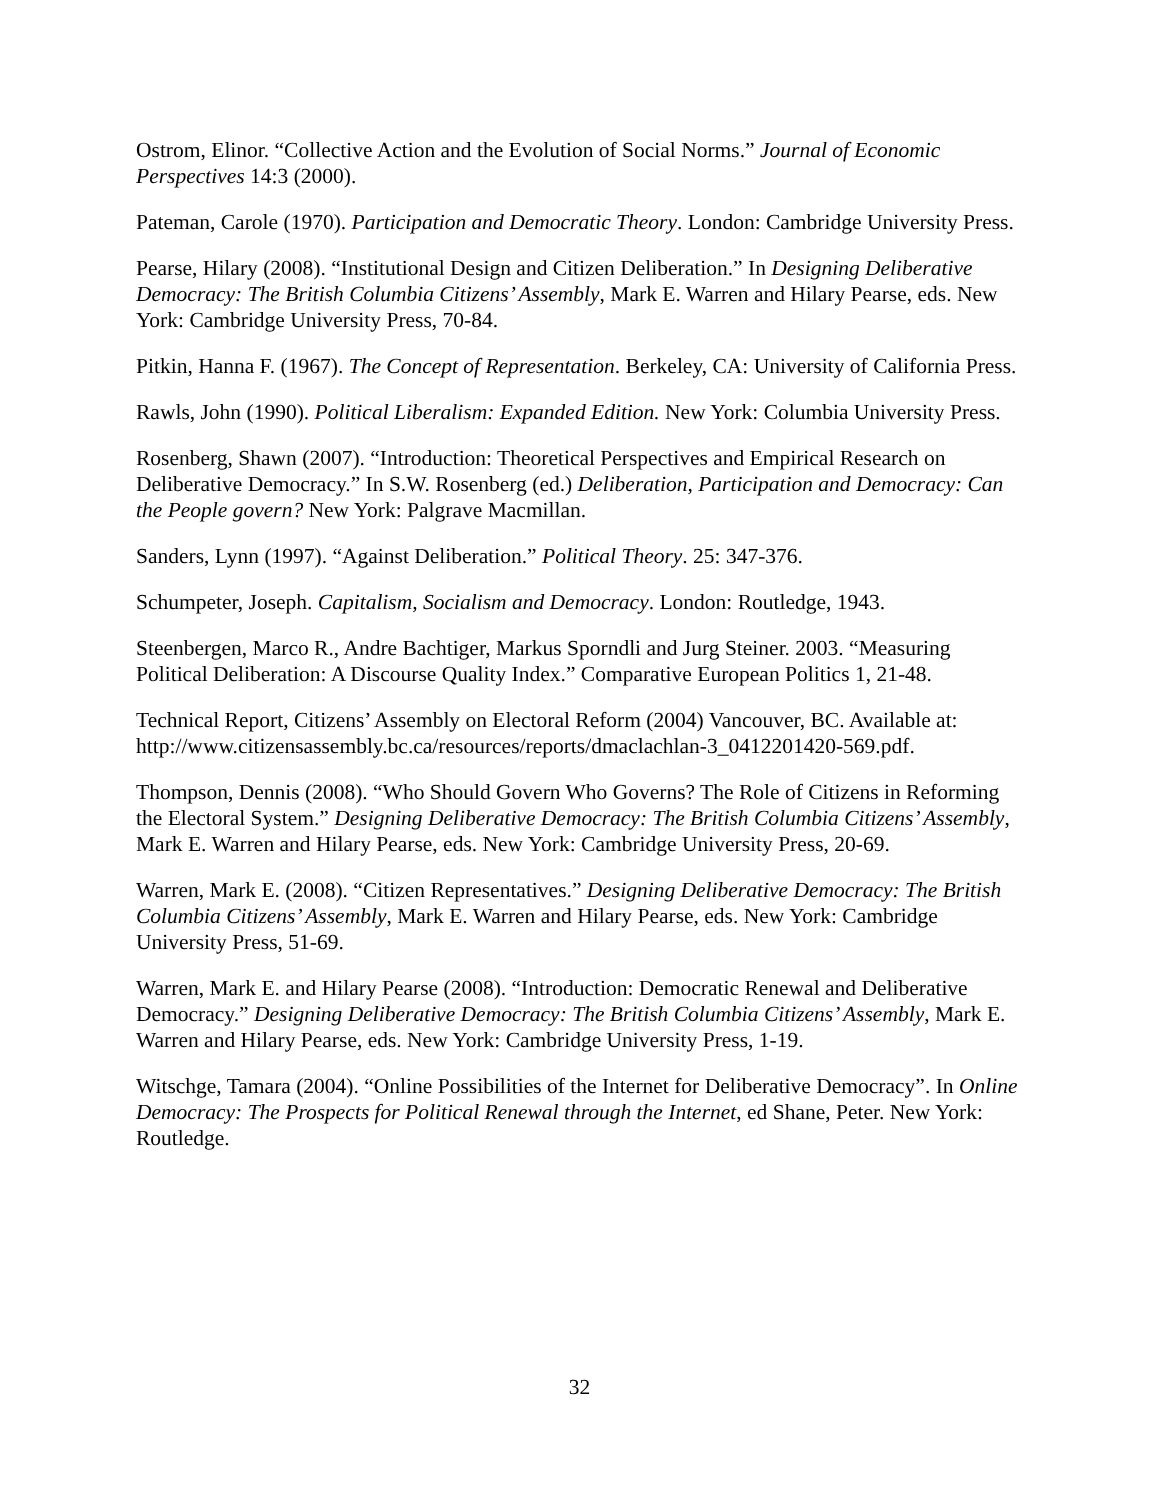Ostrom, Elinor. “Collective Action and the Evolution of Social Norms.” Journal of Economic Perspectives 14:3 (2000).
Pateman, Carole (1970). Participation and Democratic Theory. London: Cambridge University Press.
Pearse, Hilary (2008). “Institutional Design and Citizen Deliberation.” In Designing Deliberative Democracy: The British Columbia Citizens’ Assembly, Mark E. Warren and Hilary Pearse, eds. New York: Cambridge University Press, 70-84.
Pitkin, Hanna F. (1967). The Concept of Representation. Berkeley, CA: University of California Press.
Rawls, John (1990). Political Liberalism: Expanded Edition. New York: Columbia University Press.
Rosenberg, Shawn (2007). “Introduction: Theoretical Perspectives and Empirical Research on Deliberative Democracy.” In S.W. Rosenberg (ed.) Deliberation, Participation and Democracy: Can the People govern? New York: Palgrave Macmillan.
Sanders, Lynn (1997). “Against Deliberation.” Political Theory. 25: 347-376.
Schumpeter, Joseph. Capitalism, Socialism and Democracy. London: Routledge, 1943.
Steenbergen, Marco R., Andre Bachtiger, Markus Sporndli and Jurg Steiner. 2003. “Measuring Political Deliberation: A Discourse Quality Index.” Comparative European Politics 1, 21-48.
Technical Report, Citizens’ Assembly on Electoral Reform (2004) Vancouver, BC. Available at: http://www.citizensassembly.bc.ca/resources/reports/dmaclachlan-3_0412201420-569.pdf.
Thompson, Dennis (2008). “Who Should Govern Who Governs? The Role of Citizens in Reforming the Electoral System.” Designing Deliberative Democracy: The British Columbia Citizens’ Assembly, Mark E. Warren and Hilary Pearse, eds. New York: Cambridge University Press, 20-69.
Warren, Mark E. (2008). “Citizen Representatives.” Designing Deliberative Democracy: The British Columbia Citizens’ Assembly, Mark E. Warren and Hilary Pearse, eds. New York: Cambridge University Press, 51-69.
Warren, Mark E. and Hilary Pearse (2008). “Introduction: Democratic Renewal and Deliberative Democracy.” Designing Deliberative Democracy: The British Columbia Citizens’ Assembly, Mark E. Warren and Hilary Pearse, eds. New York: Cambridge University Press, 1-19.
Witschge, Tamara (2004). “Online Possibilities of the Internet for Deliberative Democracy”. In Online Democracy: The Prospects for Political Renewal through the Internet, ed Shane, Peter. New York: Routledge.
32